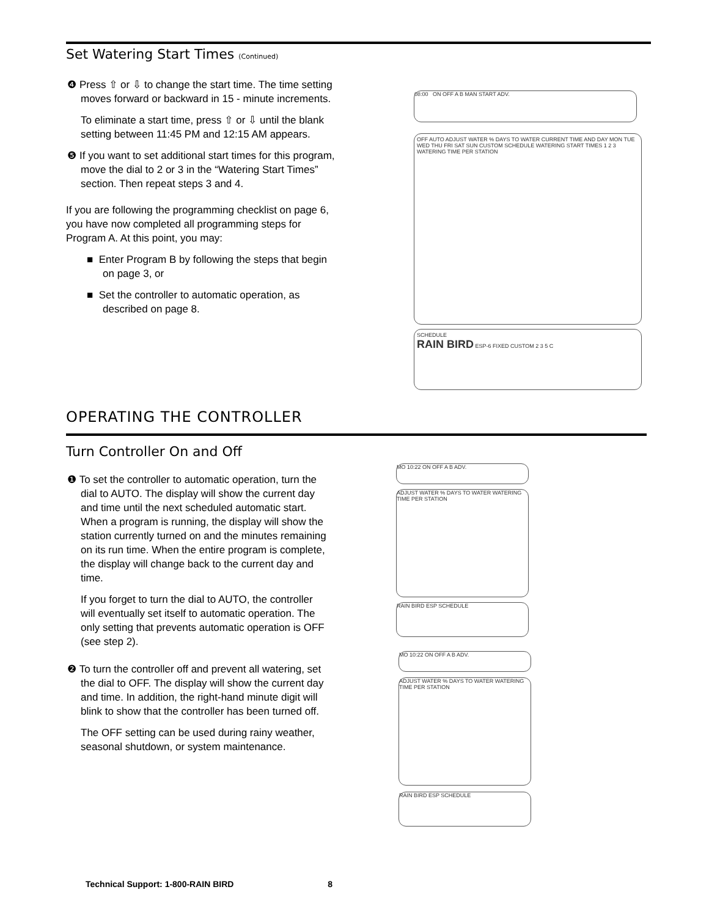Set Watering Start Times (Continued)
❹ Press ⇧ or ⇩ to change the start time. The time setting moves forward or backward in 15 - minute increments.
To eliminate a start time, press ⇧ or ⇩ until the blank setting between 11:45 PM and 12:15 AM appears.
❺ If you want to set additional start times for this program, move the dial to 2 or 3 in the “Watering Start Times” section. Then repeat steps 3 and 4.
If you are following the programming checklist on page 6, you have now completed all programming steps for Program A. At this point, you may:
■ Enter Program B by following the steps that begin on page 3, or
■ Set the controller to automatic operation, as described on page 8.
08:00 ON OFF A B MAN START ADV.
OFF AUTO ADJUST WATER % DAYS TO WATER CURRENT TIME AND DAY MON TUE WED THU FRI SAT SUN CUSTOM SCHEDULE WATERING START TIMES 1 2 3 WATERING TIME PER STATION
SCHEDULE
RAIN BIRD ESP-6 FIXED CUSTOM 2 3 5 C
OPERATING THE CONTROLLER
Turn Controller On and Off
❶ To set the controller to automatic operation, turn the dial to AUTO. The display will show the current day and time until the next scheduled automatic start. When a program is running, the display will show the station currently turned on and the minutes remaining on its run time. When the entire program is complete, the display will change back to the current day and time.
If you forget to turn the dial to AUTO, the controller will eventually set itself to automatic operation. The only setting that prevents automatic operation is OFF (see step 2).
❷ To turn the controller off and prevent all watering, set the dial to OFF. The display will show the current day and time. In addition, the right-hand minute digit will blink to show that the controller has been turned off.
The OFF setting can be used during rainy weather, seasonal shutdown, or system maintenance.
MO 10:22 ON OFF A B ADV.
ADJUST WATER % DAYS TO WATER WATERING TIME PER STATION
RAIN BIRD ESP SCHEDULE
MO 10:22 ON OFF A B ADV.
ADJUST WATER % DAYS TO WATER WATERING TIME PER STATION
RAIN BIRD ESP SCHEDULE
Technical Support: 1-800-RAIN BIRD 8